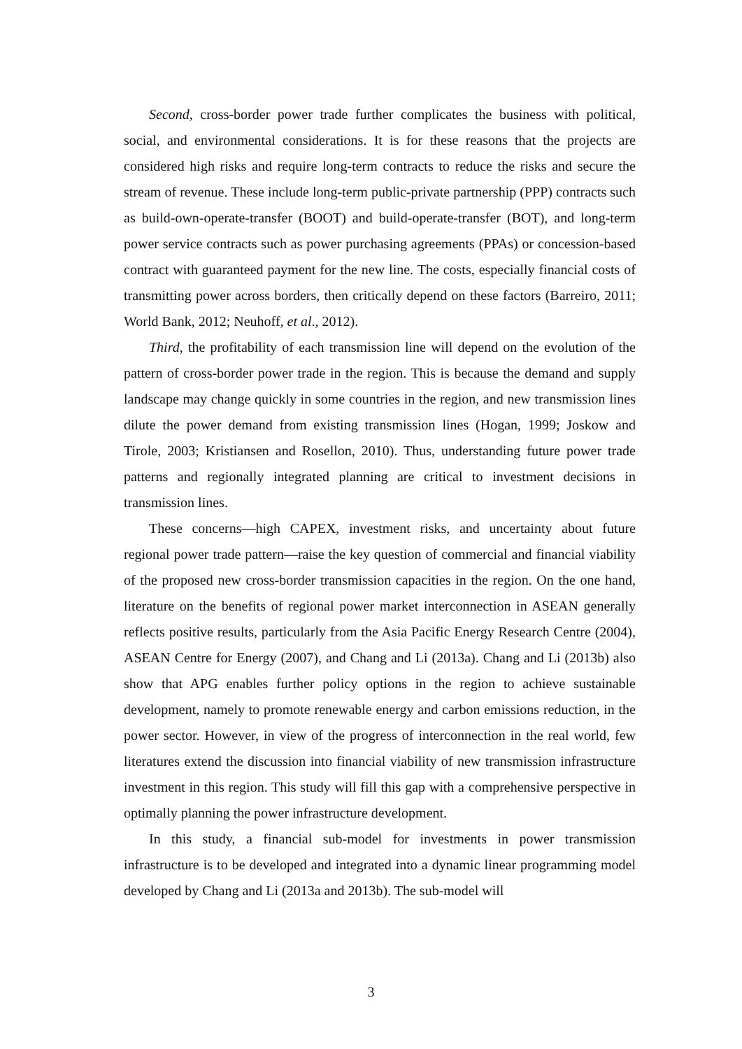Second, cross-border power trade further complicates the business with political, social, and environmental considerations. It is for these reasons that the projects are considered high risks and require long-term contracts to reduce the risks and secure the stream of revenue. These include long-term public-private partnership (PPP) contracts such as build-own-operate-transfer (BOOT) and build-operate-transfer (BOT), and long-term power service contracts such as power purchasing agreements (PPAs) or concession-based contract with guaranteed payment for the new line. The costs, especially financial costs of transmitting power across borders, then critically depend on these factors (Barreiro, 2011; World Bank, 2012; Neuhoff, et al., 2012).
Third, the profitability of each transmission line will depend on the evolution of the pattern of cross-border power trade in the region. This is because the demand and supply landscape may change quickly in some countries in the region, and new transmission lines dilute the power demand from existing transmission lines (Hogan, 1999; Joskow and Tirole, 2003; Kristiansen and Rosellon, 2010). Thus, understanding future power trade patterns and regionally integrated planning are critical to investment decisions in transmission lines.
These concerns—high CAPEX, investment risks, and uncertainty about future regional power trade pattern—raise the key question of commercial and financial viability of the proposed new cross-border transmission capacities in the region. On the one hand, literature on the benefits of regional power market interconnection in ASEAN generally reflects positive results, particularly from the Asia Pacific Energy Research Centre (2004), ASEAN Centre for Energy (2007), and Chang and Li (2013a). Chang and Li (2013b) also show that APG enables further policy options in the region to achieve sustainable development, namely to promote renewable energy and carbon emissions reduction, in the power sector. However, in view of the progress of interconnection in the real world, few literatures extend the discussion into financial viability of new transmission infrastructure investment in this region. This study will fill this gap with a comprehensive perspective in optimally planning the power infrastructure development.
In this study, a financial sub-model for investments in power transmission infrastructure is to be developed and integrated into a dynamic linear programming model developed by Chang and Li (2013a and 2013b). The sub-model will
3